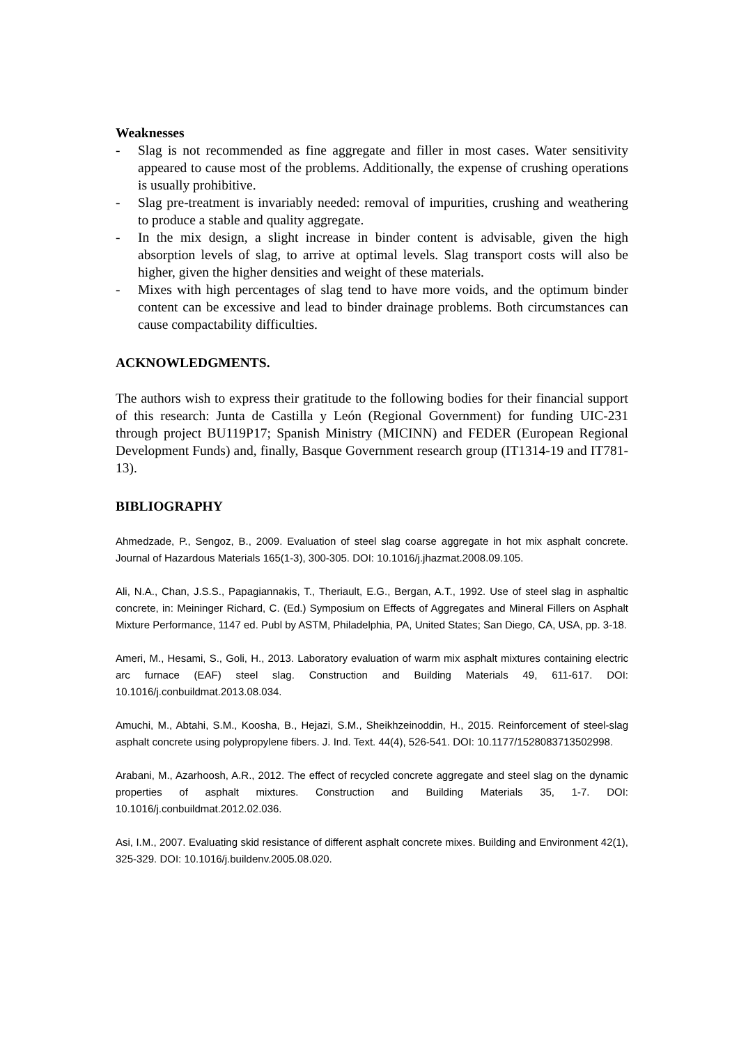Weaknesses
- Slag is not recommended as fine aggregate and filler in most cases. Water sensitivity appeared to cause most of the problems. Additionally, the expense of crushing operations is usually prohibitive.
- Slag pre-treatment is invariably needed: removal of impurities, crushing and weathering to produce a stable and quality aggregate.
- In the mix design, a slight increase in binder content is advisable, given the high absorption levels of slag, to arrive at optimal levels. Slag transport costs will also be higher, given the higher densities and weight of these materials.
- Mixes with high percentages of slag tend to have more voids, and the optimum binder content can be excessive and lead to binder drainage problems. Both circumstances can cause compactability difficulties.
ACKNOWLEDGMENTS.
The authors wish to express their gratitude to the following bodies for their financial support of this research: Junta de Castilla y León (Regional Government) for funding UIC-231 through project BU119P17; Spanish Ministry (MICINN) and FEDER (European Regional Development Funds) and, finally, Basque Government research group (IT1314-19 and IT781-13).
BIBLIOGRAPHY
Ahmedzade, P., Sengoz, B., 2009. Evaluation of steel slag coarse aggregate in hot mix asphalt concrete. Journal of Hazardous Materials 165(1-3), 300-305. DOI: 10.1016/j.jhazmat.2008.09.105.
Ali, N.A., Chan, J.S.S., Papagiannakis, T., Theriault, E.G., Bergan, A.T., 1992. Use of steel slag in asphaltic concrete, in: Meininger Richard, C. (Ed.) Symposium on Effects of Aggregates and Mineral Fillers on Asphalt Mixture Performance, 1147 ed. Publ by ASTM, Philadelphia, PA, United States; San Diego, CA, USA, pp. 3-18.
Ameri, M., Hesami, S., Goli, H., 2013. Laboratory evaluation of warm mix asphalt mixtures containing electric arc furnace (EAF) steel slag. Construction and Building Materials 49, 611-617. DOI: 10.1016/j.conbuildmat.2013.08.034.
Amuchi, M., Abtahi, S.M., Koosha, B., Hejazi, S.M., Sheikhzeinoddin, H., 2015. Reinforcement of steel-slag asphalt concrete using polypropylene fibers. J. Ind. Text. 44(4), 526-541. DOI: 10.1177/1528083713502998.
Arabani, M., Azarhoosh, A.R., 2012. The effect of recycled concrete aggregate and steel slag on the dynamic properties of asphalt mixtures. Construction and Building Materials 35, 1-7. DOI: 10.1016/j.conbuildmat.2012.02.036.
Asi, I.M., 2007. Evaluating skid resistance of different asphalt concrete mixes. Building and Environment 42(1), 325-329. DOI: 10.1016/j.buildenv.2005.08.020.